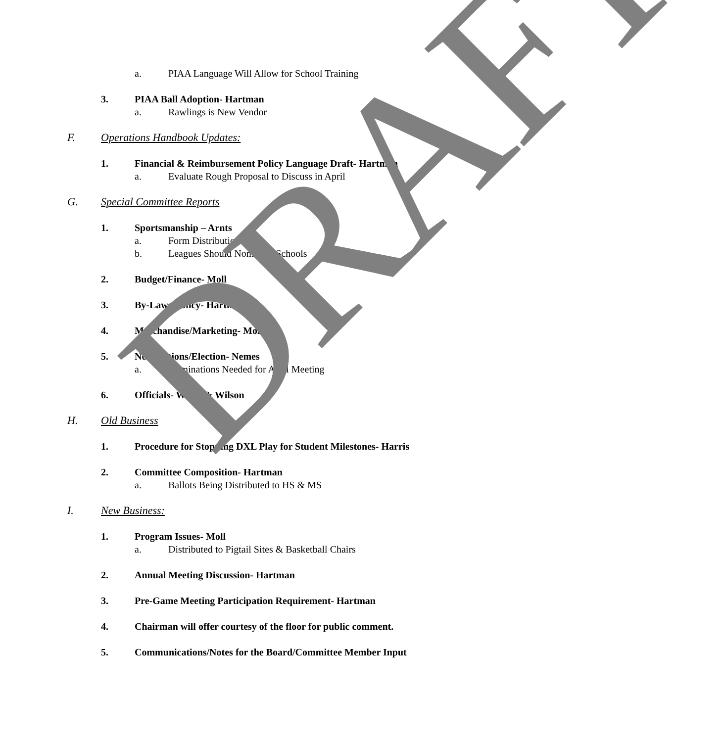a. PIAA Language Will Allow for School Training
3. PIAA Ball Adoption- Hartman
a. Rawlings is New Vendor
F. Operations Handbook Updates:
1. Financial & Reimbursement Policy Language Draft- Hartman
a. Evaluate Rough Proposal to Discuss in April
G. Special Committee Reports
1. Sportsmanship – Arnts
a. Form Distribution
b. Leagues Should Nominate Schools
2. Budget/Finance- Moll
3. By-Laws/Policy- Hartman
4. Merchandise/Marketing- Moll
5. Nominations/Election- Nemes
a. Nominations Needed for April Meeting
6. Officials- Welsh & Wilson
H. Old Business
1. Procedure for Stopping DXL Play for Student Milestones- Harris
2. Committee Composition- Hartman
a. Ballots Being Distributed to HS & MS
I. New Business:
1. Program Issues- Moll
a. Distributed to Pigtail Sites & Basketball Chairs
2. Annual Meeting Discussion- Hartman
3. Pre-Game Meeting Participation Requirement- Hartman
4. Chairman will offer courtesy of the floor for public comment.
5. Communications/Notes for the Board/Committee Member Input
DRAFT